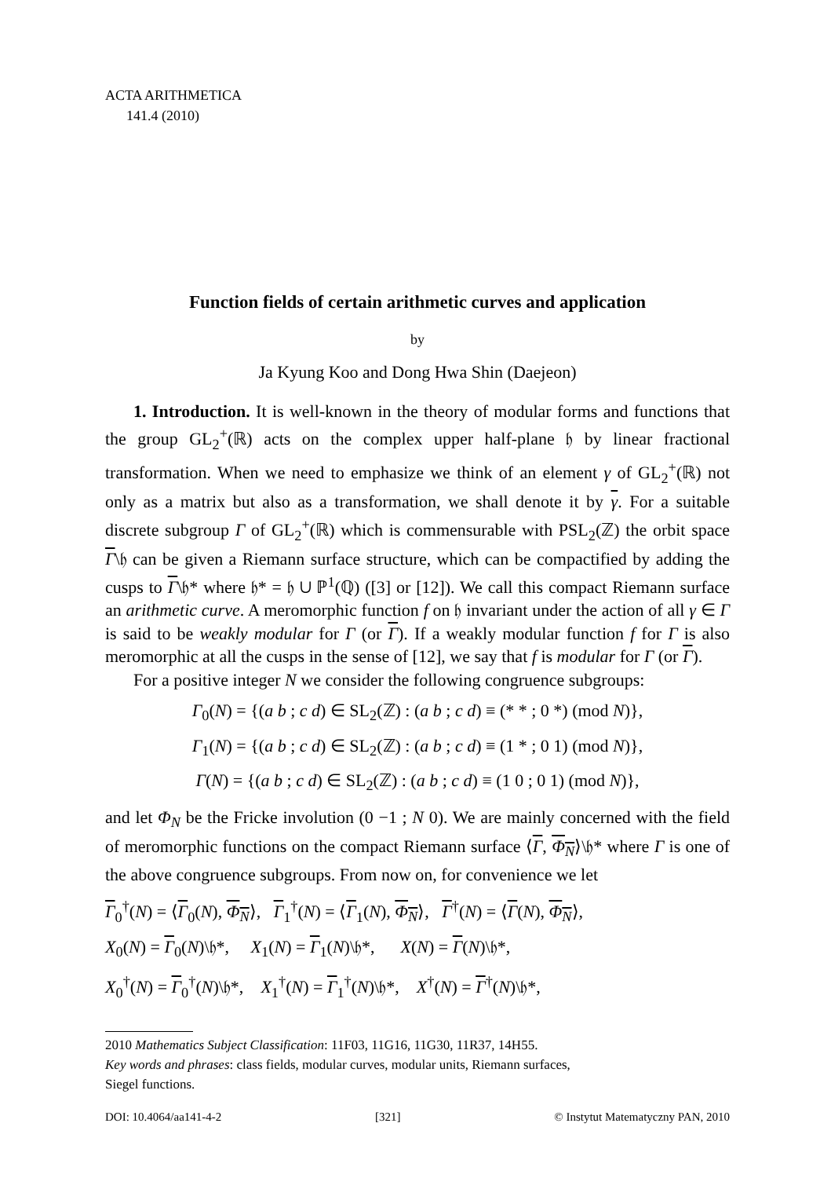ACTA ARITHMETICA
141.4 (2010)
Function fields of certain arithmetic curves and application
by
Ja Kyung Koo and Dong Hwa Shin (Daejeon)
1. Introduction. It is well-known in the theory of modular forms and functions that the group GL<sub>2</sub><sup>+</sup>(ℝ) acts on the complex upper half-plane 𝔥 by linear fractional transformation. When we need to emphasize we think of an element γ of GL<sub>2</sub><sup>+</sup>(ℝ) not only as a matrix but also as a transformation, we shall denote it by γ. For a suitable discrete subgroup Γ of GL<sub>2</sub><sup>+</sup>(ℝ) which is commensurable with PSL<sub>2</sub>(ℤ) the orbit space Γ\𝔥 can be given a Riemann surface structure, which can be compactified by adding the cusps to Γ\𝔥* where 𝔥* = 𝔥 ∪ ℙ<sup>1</sup>(ℚ) ([3] or [12]). We call this compact Riemann surface an arithmetic curve. A meromorphic function f on 𝔥 invariant under the action of all γ ∈ Γ is said to be weakly modular for Γ (or Γ). If a weakly modular function f for Γ is also meromorphic at all the cusps in the sense of [12], we say that f is modular for Γ (or Γ).
For a positive integer N we consider the following congruence subgroups:
Γ<sub>0</sub>(N) = {(a b ; c d) ∈ SL<sub>2</sub>(ℤ) : (a b ; c d) ≡ (* * ; 0 *) (mod N)},
Γ<sub>1</sub>(N) = {(a b ; c d) ∈ SL<sub>2</sub>(ℤ) : (a b ; c d) ≡ (1 * ; 0 1) (mod N)},
Γ(N) = {(a b ; c d) ∈ SL<sub>2</sub>(ℤ) : (a b ; c d) ≡ (1 0 ; 0 1) (mod N)},
and let Φ<sub>N</sub> be the Fricke involution (0 −1 ; N 0). We are mainly concerned with the field of meromorphic functions on the compact Riemann surface ⟨Γ, Φ<sub>N</sub>⟩\𝔥* where Γ is one of the above congruence subgroups. From now on, for convenience we let
Γ<sub>0</sub><sup>†</sup>(N) = ⟨Γ<sub>0</sub>(N), Φ<sub>N</sub>⟩, Γ<sub>1</sub><sup>†</sup>(N) = ⟨Γ<sub>1</sub>(N), Φ<sub>N</sub>⟩, Γ<sup>†</sup>(N) = ⟨Γ(N), Φ<sub>N</sub>⟩,
X<sub>0</sub>(N) = Γ<sub>0</sub>(N)\𝔥*, X<sub>1</sub>(N) = Γ<sub>1</sub>(N)\𝔥*, X(N) = Γ(N)\𝔥*,
X<sub>0</sub><sup>†</sup>(N) = Γ<sub>0</sub><sup>†</sup>(N)\𝔥*, X<sub>1</sub><sup>†</sup>(N) = Γ<sub>1</sub><sup>†</sup>(N)\𝔥*, X<sup>†</sup>(N) = Γ<sup>†</sup>(N)\𝔥*,
2010 Mathematics Subject Classification: 11F03, 11G16, 11G30, 11R37, 14H55.
Key words and phrases: class fields, modular curves, modular units, Riemann surfaces,
Siegel functions.
DOI: 10.4064/aa141-4-2 [321] © Instytut Matematyczny PAN, 2010